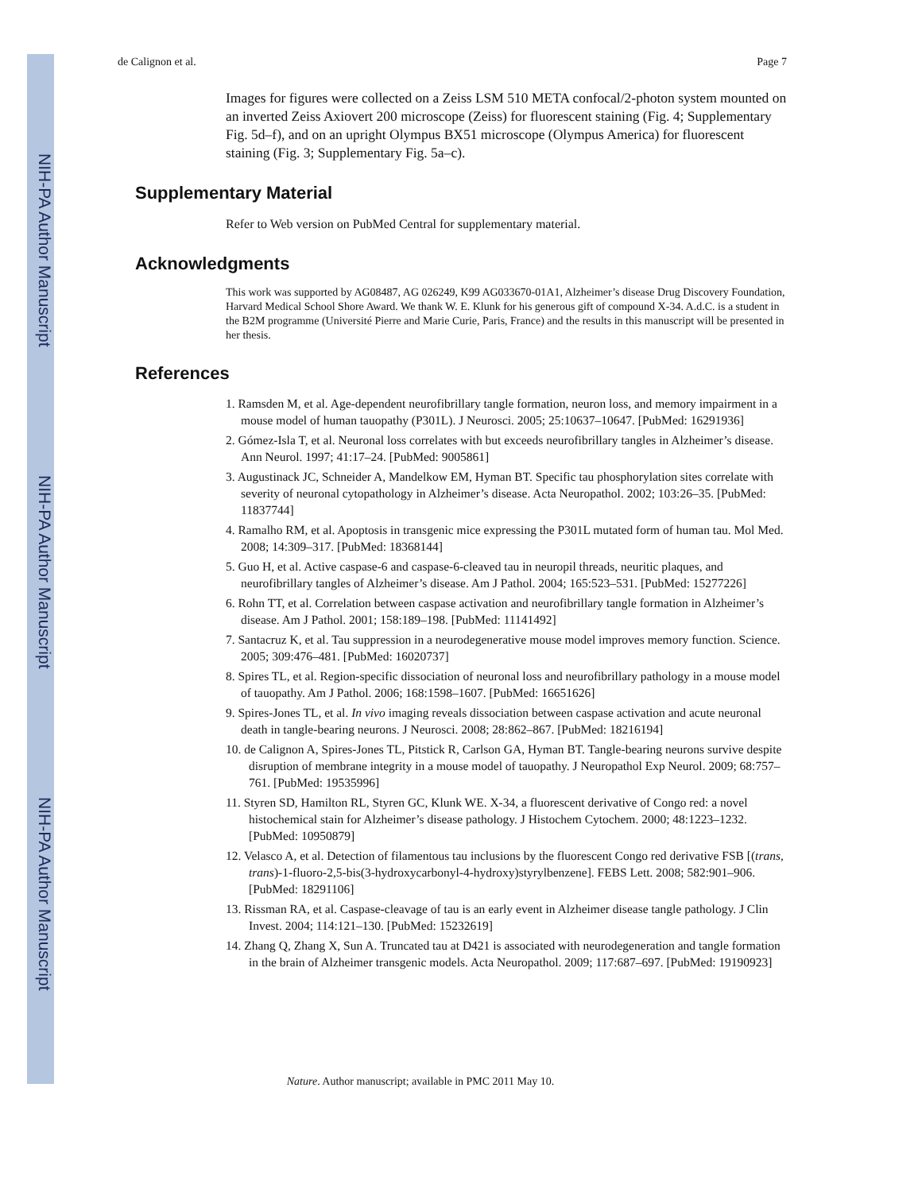NIH-PA Author Manuscript
NIH-PA Author Manuscript
NIH-PA Author Manuscript
de Calignon et al. Page 7
Images for figures were collected on a Zeiss LSM 510 META confocal/2-photon system mounted on an inverted Zeiss Axiovert 200 microscope (Zeiss) for fluorescent staining (Fig. 4; Supplementary Fig. 5d–f), and on an upright Olympus BX51 microscope (Olympus America) for fluorescent staining (Fig. 3; Supplementary Fig. 5a–c).
Supplementary Material
Refer to Web version on PubMed Central for supplementary material.
Acknowledgments
This work was supported by AG08487, AG 026249, K99 AG033670-01A1, Alzheimer’s disease Drug Discovery Foundation, Harvard Medical School Shore Award. We thank W. E. Klunk for his generous gift of compound X-34. A.d.C. is a student in the B2M programme (Université Pierre and Marie Curie, Paris, France) and the results in this manuscript will be presented in her thesis.
References
1. Ramsden M, et al. Age-dependent neurofibrillary tangle formation, neuron loss, and memory impairment in a mouse model of human tauopathy (P301L). J Neurosci. 2005; 25:10637–10647. [PubMed: 16291936]
2. Gómez-Isla T, et al. Neuronal loss correlates with but exceeds neurofibrillary tangles in Alzheimer’s disease. Ann Neurol. 1997; 41:17–24. [PubMed: 9005861]
3. Augustinack JC, Schneider A, Mandelkow EM, Hyman BT. Specific tau phosphorylation sites correlate with severity of neuronal cytopathology in Alzheimer’s disease. Acta Neuropathol. 2002; 103:26–35. [PubMed: 11837744]
4. Ramalho RM, et al. Apoptosis in transgenic mice expressing the P301L mutated form of human tau. Mol Med. 2008; 14:309–317. [PubMed: 18368144]
5. Guo H, et al. Active caspase-6 and caspase-6-cleaved tau in neuropil threads, neuritic plaques, and neurofibrillary tangles of Alzheimer’s disease. Am J Pathol. 2004; 165:523–531. [PubMed: 15277226]
6. Rohn TT, et al. Correlation between caspase activation and neurofibrillary tangle formation in Alzheimer’s disease. Am J Pathol. 2001; 158:189–198. [PubMed: 11141492]
7. Santacruz K, et al. Tau suppression in a neurodegenerative mouse model improves memory function. Science. 2005; 309:476–481. [PubMed: 16020737]
8. Spires TL, et al. Region-specific dissociation of neuronal loss and neurofibrillary pathology in a mouse model of tauopathy. Am J Pathol. 2006; 168:1598–1607. [PubMed: 16651626]
9. Spires-Jones TL, et al. In vivo imaging reveals dissociation between caspase activation and acute neuronal death in tangle-bearing neurons. J Neurosci. 2008; 28:862–867. [PubMed: 18216194]
10. de Calignon A, Spires-Jones TL, Pitstick R, Carlson GA, Hyman BT. Tangle-bearing neurons survive despite disruption of membrane integrity in a mouse model of tauopathy. J Neuropathol Exp Neurol. 2009; 68:757–761. [PubMed: 19535996]
11. Styren SD, Hamilton RL, Styren GC, Klunk WE. X-34, a fluorescent derivative of Congo red: a novel histochemical stain for Alzheimer’s disease pathology. J Histochem Cytochem. 2000; 48:1223–1232. [PubMed: 10950879]
12. Velasco A, et al. Detection of filamentous tau inclusions by the fluorescent Congo red derivative FSB [(trans, trans)-1-fluoro-2,5-bis(3-hydroxycarbonyl-4-hydroxy)styrylbenzene]. FEBS Lett. 2008; 582:901–906. [PubMed: 18291106]
13. Rissman RA, et al. Caspase-cleavage of tau is an early event in Alzheimer disease tangle pathology. J Clin Invest. 2004; 114:121–130. [PubMed: 15232619]
14. Zhang Q, Zhang X, Sun A. Truncated tau at D421 is associated with neurodegeneration and tangle formation in the brain of Alzheimer transgenic models. Acta Neuropathol. 2009; 117:687–697. [PubMed: 19190923]
Nature. Author manuscript; available in PMC 2011 May 10.